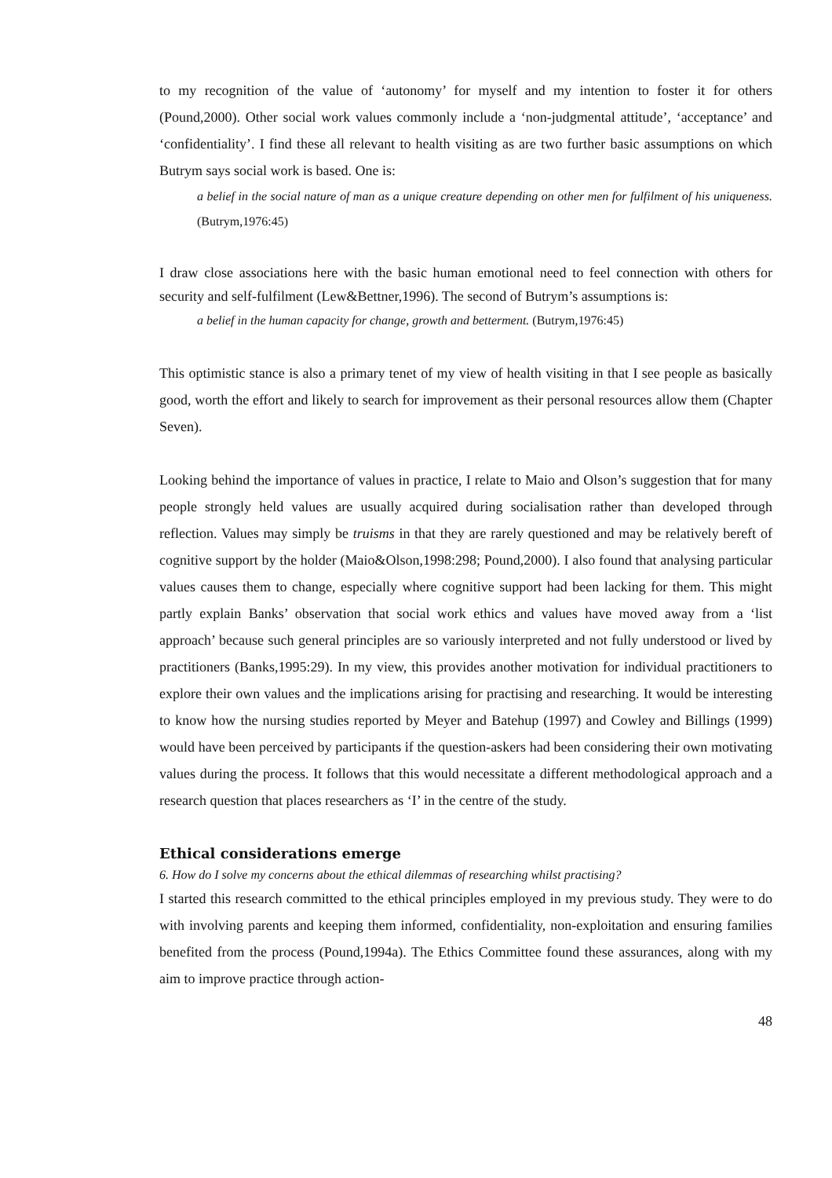to my recognition of the value of ‘autonomy’ for myself and my intention to foster it for others (Pound,2000). Other social work values commonly include a ‘non-judgmental attitude’, ‘acceptance’ and ‘confidentiality’. I find these all relevant to health visiting as are two further basic assumptions on which Butrym says social work is based. One is:
a belief in the social nature of man as a unique creature depending on other men for fulfilment of his uniqueness. (Butrym,1976:45)
I draw close associations here with the basic human emotional need to feel connection with others for security and self-fulfilment (Lew&Bettner,1996). The second of Butrym’s assumptions is:
a belief in the human capacity for change, growth and betterment. (Butrym,1976:45)
This optimistic stance is also a primary tenet of my view of health visiting in that I see people as basically good, worth the effort and likely to search for improvement as their personal resources allow them (Chapter Seven).
Looking behind the importance of values in practice, I relate to Maio and Olson’s suggestion that for many people strongly held values are usually acquired during socialisation rather than developed through reflection. Values may simply be truisms in that they are rarely questioned and may be relatively bereft of cognitive support by the holder (Maio&Olson,1998:298; Pound,2000). I also found that analysing particular values causes them to change, especially where cognitive support had been lacking for them. This might partly explain Banks’ observation that social work ethics and values have moved away from a ‘list approach’ because such general principles are so variously interpreted and not fully understood or lived by practitioners (Banks,1995:29). In my view, this provides another motivation for individual practitioners to explore their own values and the implications arising for practising and researching. It would be interesting to know how the nursing studies reported by Meyer and Batehup (1997) and Cowley and Billings (1999) would have been perceived by participants if the question-askers had been considering their own motivating values during the process. It follows that this would necessitate a different methodological approach and a research question that places researchers as ‘I’ in the centre of the study.
Ethical considerations emerge
6. How do I solve my concerns about the ethical dilemmas of researching whilst practising?
I started this research committed to the ethical principles employed in my previous study. They were to do with involving parents and keeping them informed, confidentiality, non-exploitation and ensuring families benefited from the process (Pound,1994a). The Ethics Committee found these assurances, along with my aim to improve practice through action-
48